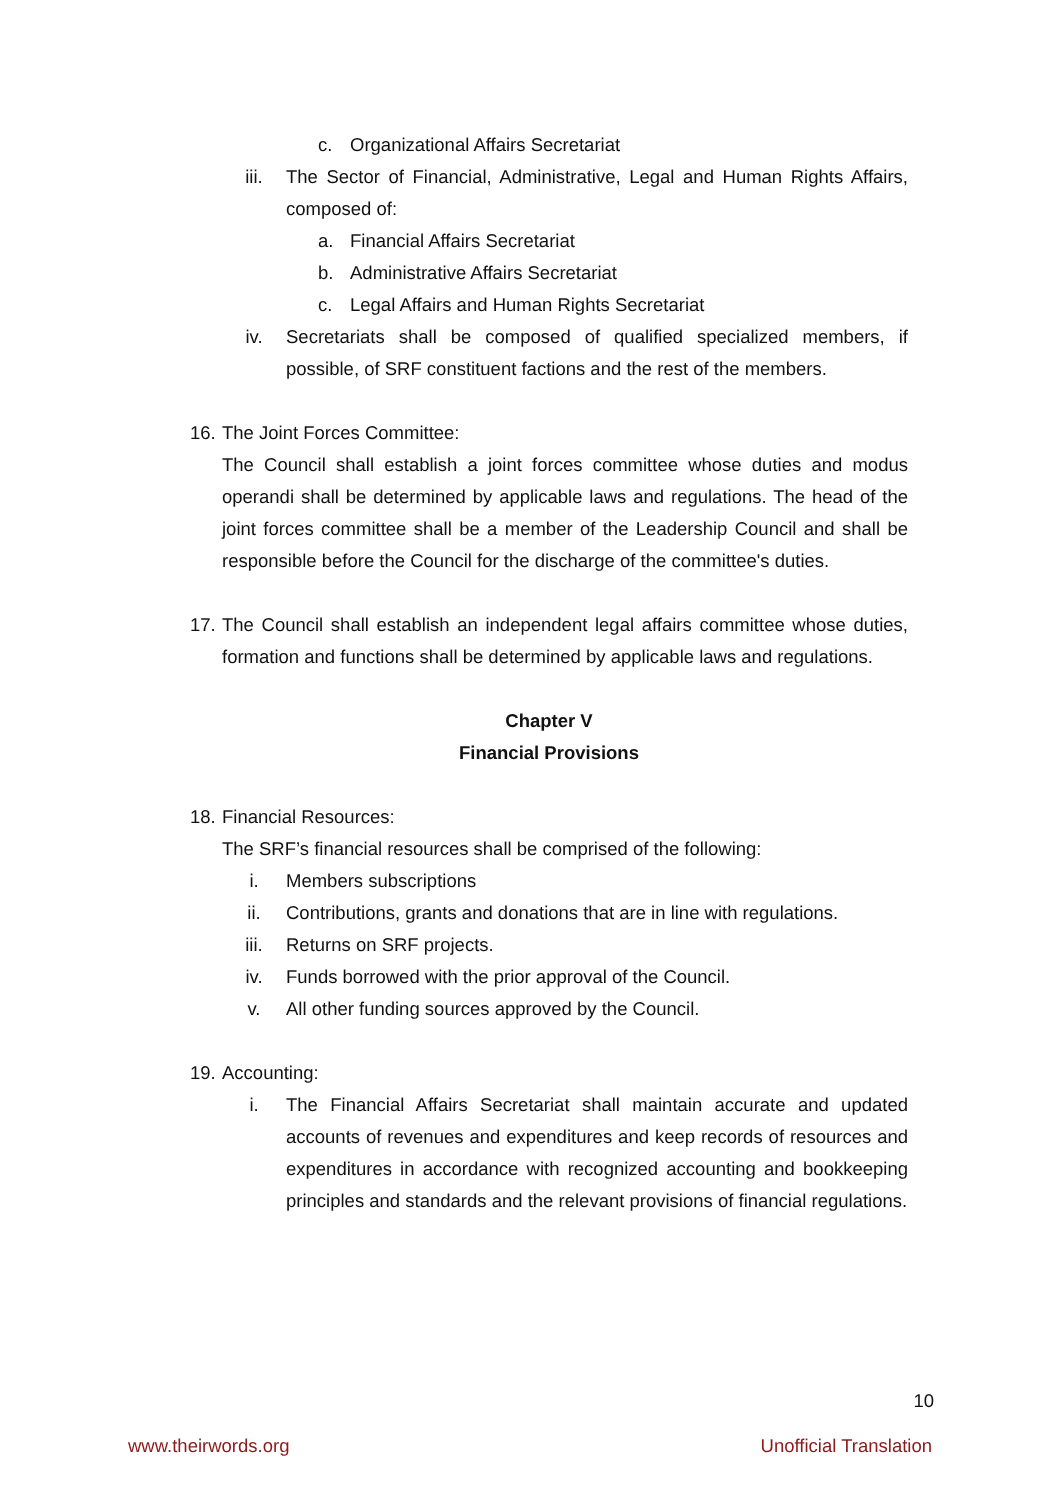c. Organizational Affairs Secretariat
iii. The Sector of Financial, Administrative, Legal and Human Rights Affairs, composed of:
a. Financial Affairs Secretariat
b. Administrative Affairs Secretariat
c. Legal Affairs and Human Rights Secretariat
iv. Secretariats shall be composed of qualified specialized members, if possible, of SRF constituent factions and the rest of the members.
16.
The Joint Forces Committee:
The Council shall establish a joint forces committee whose duties and modus operandi shall be determined by applicable laws and regulations. The head of the joint forces committee shall be a member of the Leadership Council and shall be responsible before the Council for the discharge of the committee's duties.
17.
The Council shall establish an independent legal affairs committee whose duties, formation and functions shall be determined by applicable laws and regulations.
Chapter V
Financial Provisions
18.
Financial Resources:
The SRF’s financial resources shall be comprised of the following:
i. Members subscriptions
ii. Contributions, grants and donations that are in line with regulations.
iii. Returns on SRF projects.
iv. Funds borrowed with the prior approval of the Council.
v. All other funding sources approved by the Council.
19.
Accounting:
i. The Financial Affairs Secretariat shall maintain accurate and updated accounts of revenues and expenditures and keep records of resources and expenditures in accordance with recognized accounting and bookkeeping principles and standards and the relevant provisions of financial regulations.
10
www.theirwords.org Unofficial Translation